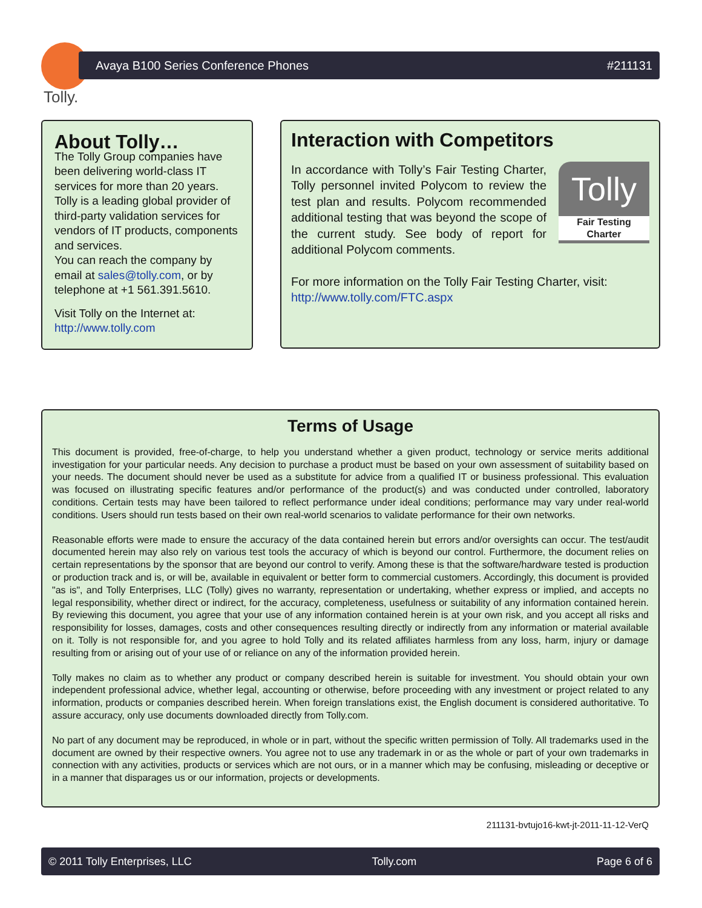Tolly.
Avaya B100 Series Conference Phones #211131
About Tolly…
The Tolly Group companies have been delivering world-class IT services for more than 20 years. Tolly is a leading global provider of third-party validation services for vendors of IT products, components and services.
You can reach the company by email at sales@tolly.com, or by telephone at +1 561.391.5610.
Visit Tolly on the Internet at:
http://www.tolly.com
Interaction with Competitors
In accordance with Tolly’s Fair Testing Charter, Tolly personnel invited Polycom to review the test plan and results. Polycom recommended additional testing that was beyond the scope of the current study. See body of report for additional Polycom comments.
Tolly
Fair Testing Charter
For more information on the Tolly Fair Testing Charter, visit:
http://www.tolly.com/FTC.aspx
Terms of Usage
This document is provided, free-of-charge, to help you understand whether a given product, technology or service merits additional investigation for your particular needs. Any decision to purchase a product must be based on your own assessment of suitability based on your needs. The document should never be used as a substitute for advice from a qualified IT or business professional. This evaluation was focused on illustrating specific features and/or performance of the product(s) and was conducted under controlled, laboratory conditions. Certain tests may have been tailored to reflect performance under ideal conditions; performance may vary under real-world conditions. Users should run tests based on their own real-world scenarios to validate performance for their own networks.
Reasonable efforts were made to ensure the accuracy of the data contained herein but errors and/or oversights can occur. The test/audit documented herein may also rely on various test tools the accuracy of which is beyond our control. Furthermore, the document relies on certain representations by the sponsor that are beyond our control to verify. Among these is that the software/hardware tested is production or production track and is, or will be, available in equivalent or better form to commercial customers. Accordingly, this document is provided "as is", and Tolly Enterprises, LLC (Tolly) gives no warranty, representation or undertaking, whether express or implied, and accepts no legal responsibility, whether direct or indirect, for the accuracy, completeness, usefulness or suitability of any information contained herein. By reviewing this document, you agree that your use of any information contained herein is at your own risk, and you accept all risks and responsibility for losses, damages, costs and other consequences resulting directly or indirectly from any information or material available on it. Tolly is not responsible for, and you agree to hold Tolly and its related affiliates harmless from any loss, harm, injury or damage resulting from or arising out of your use of or reliance on any of the information provided herein.
Tolly makes no claim as to whether any product or company described herein is suitable for investment. You should obtain your own independent professional advice, whether legal, accounting or otherwise, before proceeding with any investment or project related to any information, products or companies described herein. When foreign translations exist, the English document is considered authoritative. To assure accuracy, only use documents downloaded directly from Tolly.com.
No part of any document may be reproduced, in whole or in part, without the specific written permission of Tolly. All trademarks used in the document are owned by their respective owners. You agree not to use any trademark in or as the whole or part of your own trademarks in connection with any activities, products or services which are not ours, or in a manner which may be confusing, misleading or deceptive or in a manner that disparages us or our information, projects or developments.
211131-bvtujo16-kwt-jt-2011-11-12-VerQ
© 2011 Tolly Enterprises, LLC Tolly.com Page 6 of 6